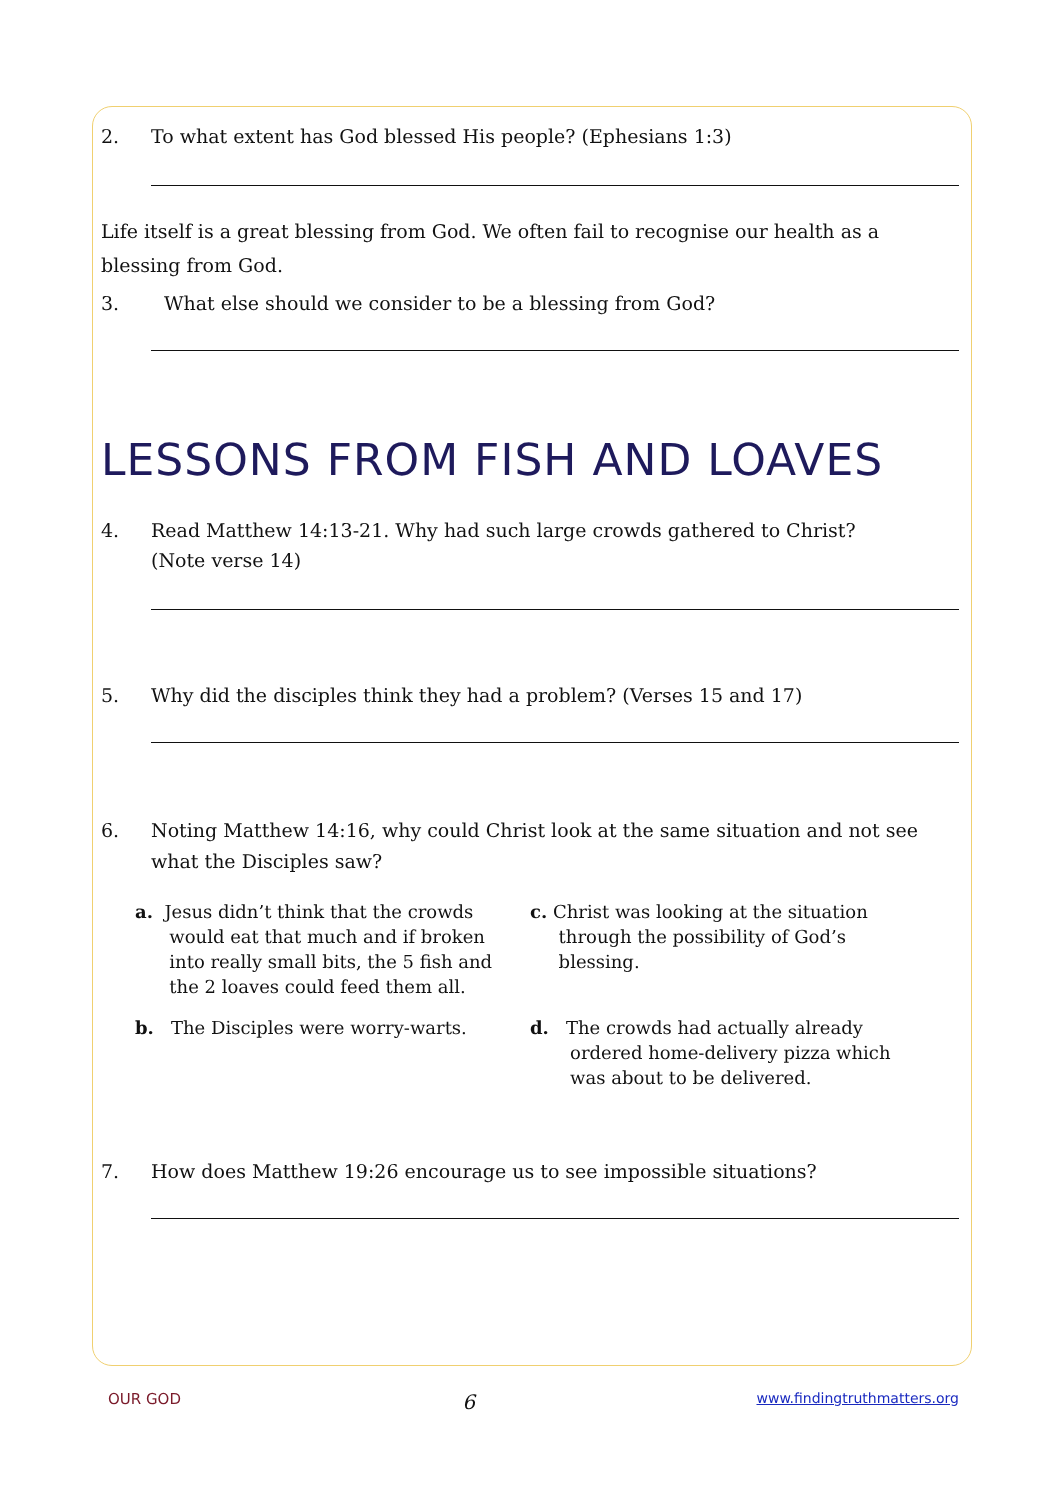2. To what extent has God blessed His people? (Ephesians 1:3)
Life itself is a great blessing from God. We often fail to recognise our health as a blessing from God.
3. What else should we consider to be a blessing from God?
LESSONS FROM FISH AND LOAVES
4. Read Matthew 14:13-21. Why had such large crowds gathered to Christ?
(Note verse 14)
5. Why did the disciples think they had a problem? (Verses 15 and 17)
6. Noting Matthew 14:16, why could Christ look at the same situation and not see what the Disciples saw?
a. Jesus didn’t think that the crowds
would eat that much and if broken
into really small bits, the 5 fish and
the 2 loaves could feed them all.
c. Christ was looking at the situation
through the possibility of God’s
blessing.
b. The Disciples were worry-warts.
d. The crowds had actually already
ordered home-delivery pizza which
was about to be delivered.
7. How does Matthew 19:26 encourage us to see impossible situations?
OUR GOD 6 www.findingtruthmatters.org